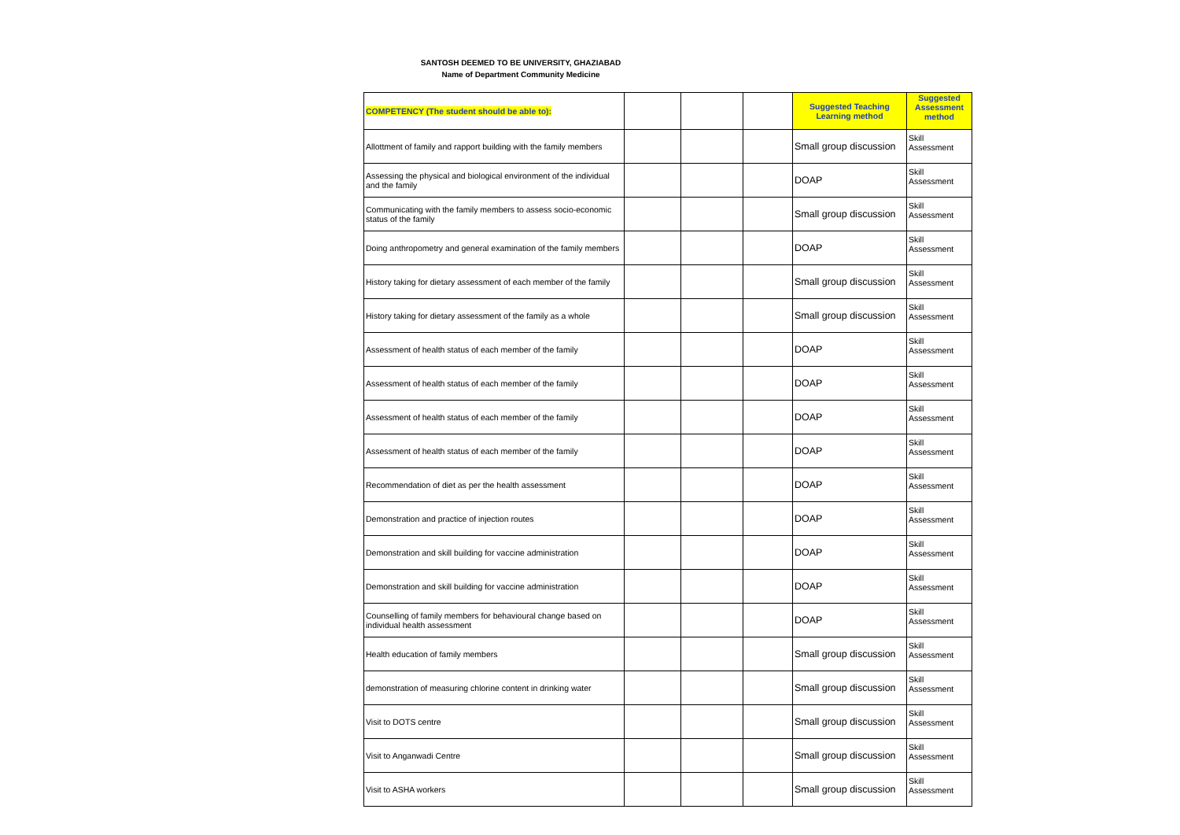SANTOSH DEEMED TO BE UNIVERSITY, GHAZIABAD
Name of Department Community Medicine
| COMPETENCY (The student should be able to): | | | | Suggested Teaching Learning method | Suggested Assessment method |
| --- | --- | --- | --- | --- | --- |
| Allottment of family and rapport building with the family members | | | | Small group discussion | Skill Assessment |
| Assessing the physical and biological environment of the individual and the family | | | | DOAP | Skill Assessment |
| Communicating with the family members to assess socio-economic status of the family | | | | Small group discussion | Skill Assessment |
| Doing anthropometry and general examination of the family members | | | | DOAP | Skill Assessment |
| History taking for dietary assessment of each member of the family | | | | Small group discussion | Skill Assessment |
| History taking for dietary assessment of the family as a whole | | | | Small group discussion | Skill Assessment |
| Assessment of health status of each member of the family | | | | DOAP | Skill Assessment |
| Assessment of health status of each member of the family | | | | DOAP | Skill Assessment |
| Assessment of health status of each member of the family | | | | DOAP | Skill Assessment |
| Assessment of health status of each member of the family | | | | DOAP | Skill Assessment |
| Recommendation of diet as per the health assessment | | | | DOAP | Skill Assessment |
| Demonstration and practice of injection routes | | | | DOAP | Skill Assessment |
| Demonstration and skill building for vaccine administration | | | | DOAP | Skill Assessment |
| Demonstration and skill building for vaccine administration | | | | DOAP | Skill Assessment |
| Counselling of family members for behavioural change based on individual health assessment | | | | DOAP | Skill Assessment |
| Health education of family members | | | | Small group discussion | Skill Assessment |
| demonstration of measuring chlorine content in drinking water | | | | Small group discussion | Skill Assessment |
| Visit to DOTS centre | | | | Small group discussion | Skill Assessment |
| Visit to Anganwadi Centre | | | | Small group discussion | Skill Assessment |
| Visit to ASHA workers | | | | Small group discussion | Skill Assessment |